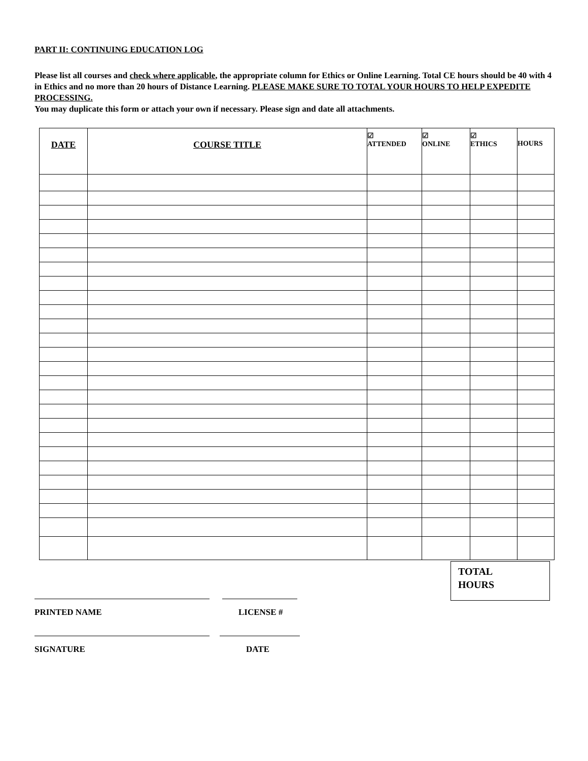PART II: CONTINUING EDUCATION LOG
Please list all courses and check where applicable, the appropriate column for Ethics or Online Learning. Total CE hours should be 40 with 4 in Ethics and no more than 20 hours of Distance Learning. PLEASE MAKE SURE TO TOTAL YOUR HOURS TO HELP EXPEDITE PROCESSING.
You may duplicate this form or attach your own if necessary. Please sign and date all attachments.
| DATE | COURSE TITLE | ☑ ATTENDED | ☑ ONLINE | ☑ ETHICS | HOURS |
| --- | --- | --- | --- | --- | --- |
TOTAL
HOURS
PRINTED NAME LICENSE #
SIGNATURE DATE